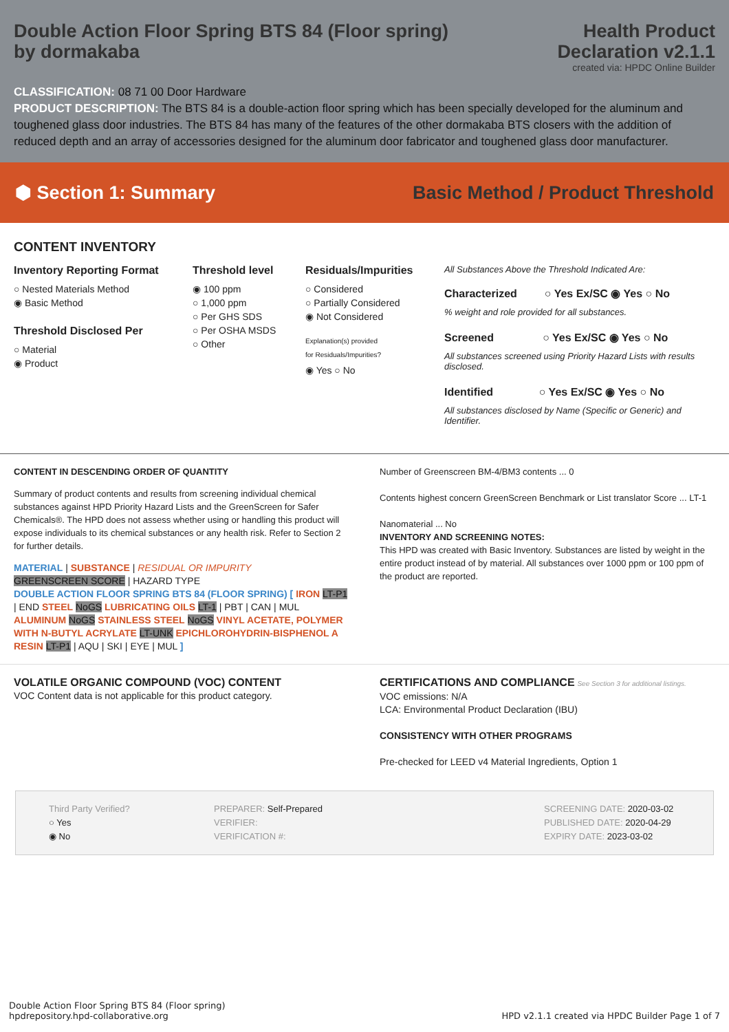Double Action Floor Spring BTS 84 (Floor spring)
by dormakaba
Health Product
Declaration v2.1.1
created via: HPDC Online Builder
CLASSIFICATION: 08 71 00 Door Hardware
PRODUCT DESCRIPTION: The BTS 84 is a double-action floor spring which has been specially developed for the aluminum and toughened glass door industries. The BTS 84 has many of the features of the other dormakaba BTS closers with the addition of reduced depth and an array of accessories designed for the aluminum door fabricator and toughened glass door manufacturer.
⬢ Section 1: Summary
Basic Method / Product Threshold
CONTENT INVENTORY
Inventory Reporting Format
○ Nested Materials Method
◉ Basic Method
Threshold Disclosed Per
○ Material
◉ Product
Threshold level
◉ 100 ppm
○ 1,000 ppm
○ Per GHS SDS
○ Per OSHA MSDS
○ Other
Residuals/Impurities
○ Considered
○ Partially Considered
◉ Not Considered
Explanation(s) provided
for Residuals/Impurities?
◉ Yes ○ No
All Substances Above the Threshold Indicated Are:
Characterized ○ Yes Ex/SC ◉ Yes ○ No
% weight and role provided for all substances.
Screened ○ Yes Ex/SC ◉ Yes ○ No
All substances screened using Priority Hazard Lists with results disclosed.
Identified ○ Yes Ex/SC ◉ Yes ○ No
All substances disclosed by Name (Specific or Generic) and Identifier.
CONTENT IN DESCENDING ORDER OF QUANTITY
Summary of product contents and results from screening individual chemical substances against HPD Priority Hazard Lists and the GreenScreen for Safer Chemicals®. The HPD does not assess whether using or handling this product will expose individuals to its chemical substances or any health risk. Refer to Section 2 for further details.
MATERIAL | SUBSTANCE | RESIDUAL OR IMPURITY
GREENSCREEN SCORE | HAZARD TYPE
DOUBLE ACTION FLOOR SPRING BTS 84 (FLOOR SPRING) [ IRON LT-P1 | END STEEL NoGS LUBRICATING OILS LT-1 | PBT | CAN | MUL ALUMINUM NoGS STAINLESS STEEL NoGS VINYL ACETATE, POLYMER WITH N-BUTYL ACRYLATE LT-UNK EPICHLOROHYDRIN-BISPHENOL A RESIN LT-P1 | AQU | SKI | EYE | MUL ]
Number of Greenscreen BM-4/BM3 contents ... 0
Contents highest concern GreenScreen Benchmark or List translator Score ... LT-1
Nanomaterial ... No
INVENTORY AND SCREENING NOTES:
This HPD was created with Basic Inventory. Substances are listed by weight in the entire product instead of by material. All substances over 1000 ppm or 100 ppm of the product are reported.
VOLATILE ORGANIC COMPOUND (VOC) CONTENT
VOC Content data is not applicable for this product category.
CERTIFICATIONS AND COMPLIANCE See Section 3 for additional listings.
VOC emissions: N/A
LCA: Environmental Product Declaration (IBU)
CONSISTENCY WITH OTHER PROGRAMS
Pre-checked for LEED v4 Material Ingredients, Option 1
Third Party Verified?
○ Yes
◉ No
PREPARER: Self-Prepared
VERIFIER:
VERIFICATION #:
SCREENING DATE: 2020-03-02
PUBLISHED DATE: 2020-04-29
EXPIRY DATE: 2023-03-02
Double Action Floor Spring BTS 84 (Floor spring)
hpdrepository.hpd-collaborative.org
HPD v2.1.1 created via HPDC Builder Page 1 of 7